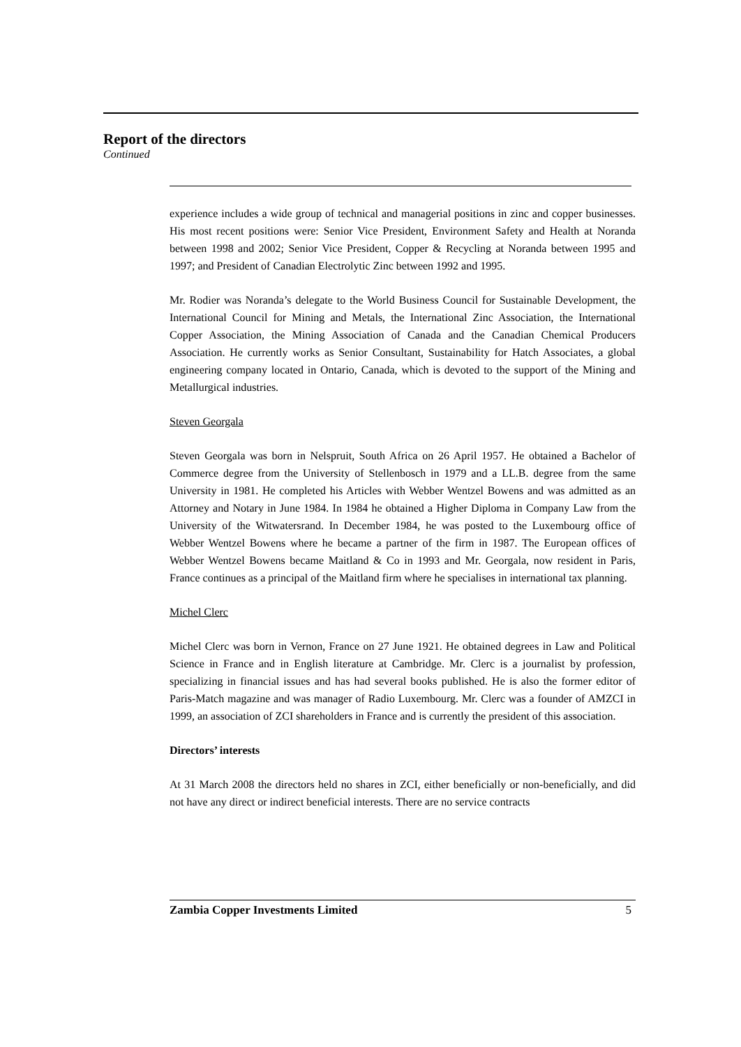Report of the directors
Continued
experience includes a wide group of technical and managerial positions in zinc and copper businesses. His most recent positions were: Senior Vice President, Environment Safety and Health at Noranda between 1998 and 2002; Senior Vice President, Copper & Recycling at Noranda between 1995 and 1997; and President of Canadian Electrolytic Zinc between 1992 and 1995.
Mr. Rodier was Noranda’s delegate to the World Business Council for Sustainable Development, the International Council for Mining and Metals, the International Zinc Association, the International Copper Association, the Mining Association of Canada and the Canadian Chemical Producers Association. He currently works as Senior Consultant, Sustainability for Hatch Associates, a global engineering company located in Ontario, Canada, which is devoted to the support of the Mining and Metallurgical industries.
Steven Georgala
Steven Georgala was born in Nelspruit, South Africa on 26 April 1957. He obtained a Bachelor of Commerce degree from the University of Stellenbosch in 1979 and a LL.B. degree from the same University in 1981. He completed his Articles with Webber Wentzel Bowens and was admitted as an Attorney and Notary in June 1984. In 1984 he obtained a Higher Diploma in Company Law from the University of the Witwatersrand. In December 1984, he was posted to the Luxembourg office of Webber Wentzel Bowens where he became a partner of the firm in 1987. The European offices of Webber Wentzel Bowens became Maitland & Co in 1993 and Mr. Georgala, now resident in Paris, France continues as a principal of the Maitland firm where he specialises in international tax planning.
Michel Clerc
Michel Clerc was born in Vernon, France on 27 June 1921. He obtained degrees in Law and Political Science in France and in English literature at Cambridge. Mr. Clerc is a journalist by profession, specializing in financial issues and has had several books published. He is also the former editor of Paris-Match magazine and was manager of Radio Luxembourg. Mr. Clerc was a founder of AMZCI in 1999, an association of ZCI shareholders in France and is currently the president of this association.
Directors’ interests
At 31 March 2008 the directors held no shares in ZCI, either beneficially or non-beneficially, and did not have any direct or indirect beneficial interests. There are no service contracts
Zambia Copper Investments Limited 5